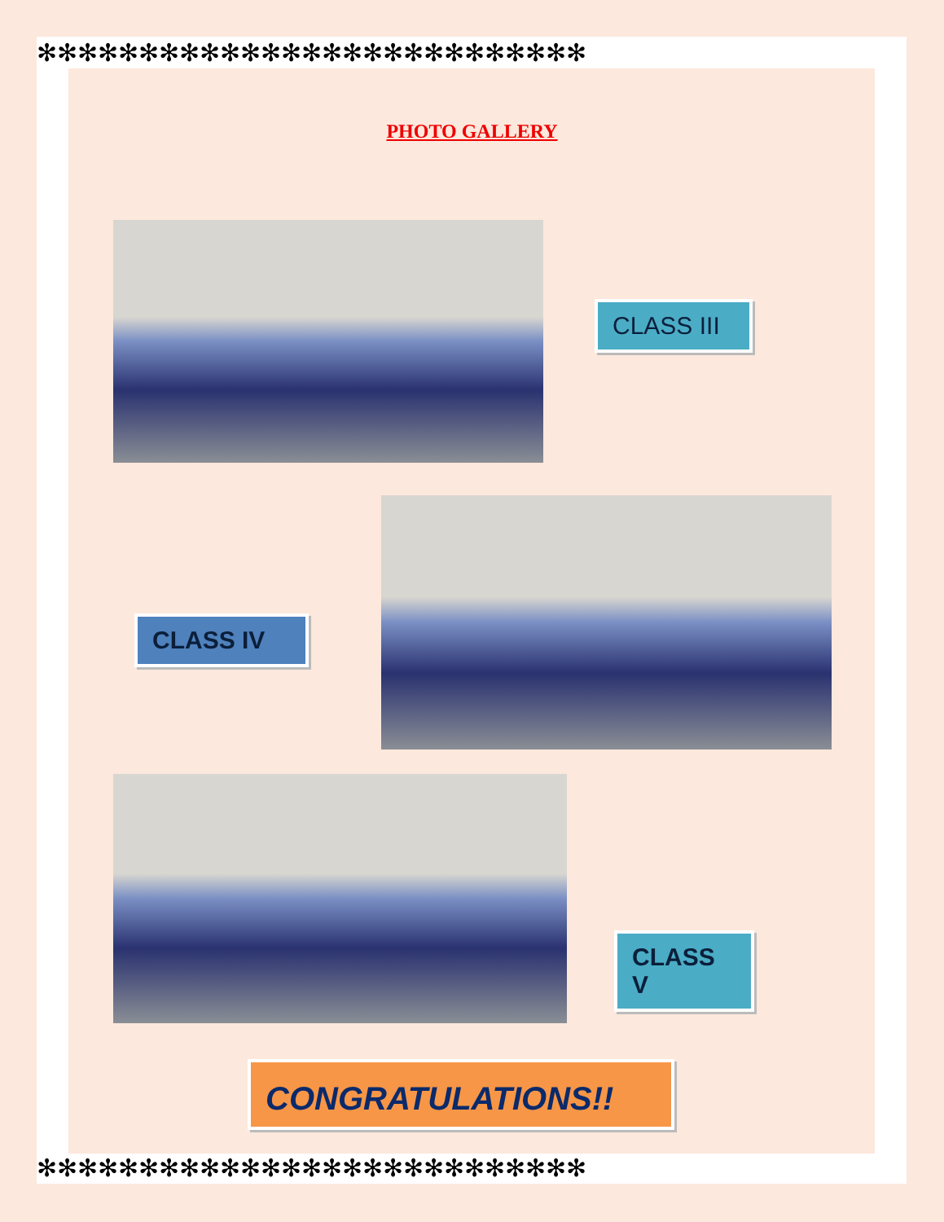✻✻✻✻✻✻✻✻✻✻✻✻✻✻✻✻✻✻✻✻✻✻✻✻✻✻✻
✻✻✻✻✻✻✻✻✻✻✻✻✻✻✻✻✻✻✻✻✻✻✻✻✻✻✻
PHOTO GALLERY
CLASS III
CLASS IV
CLASS V
CONGRATULATIONS!!